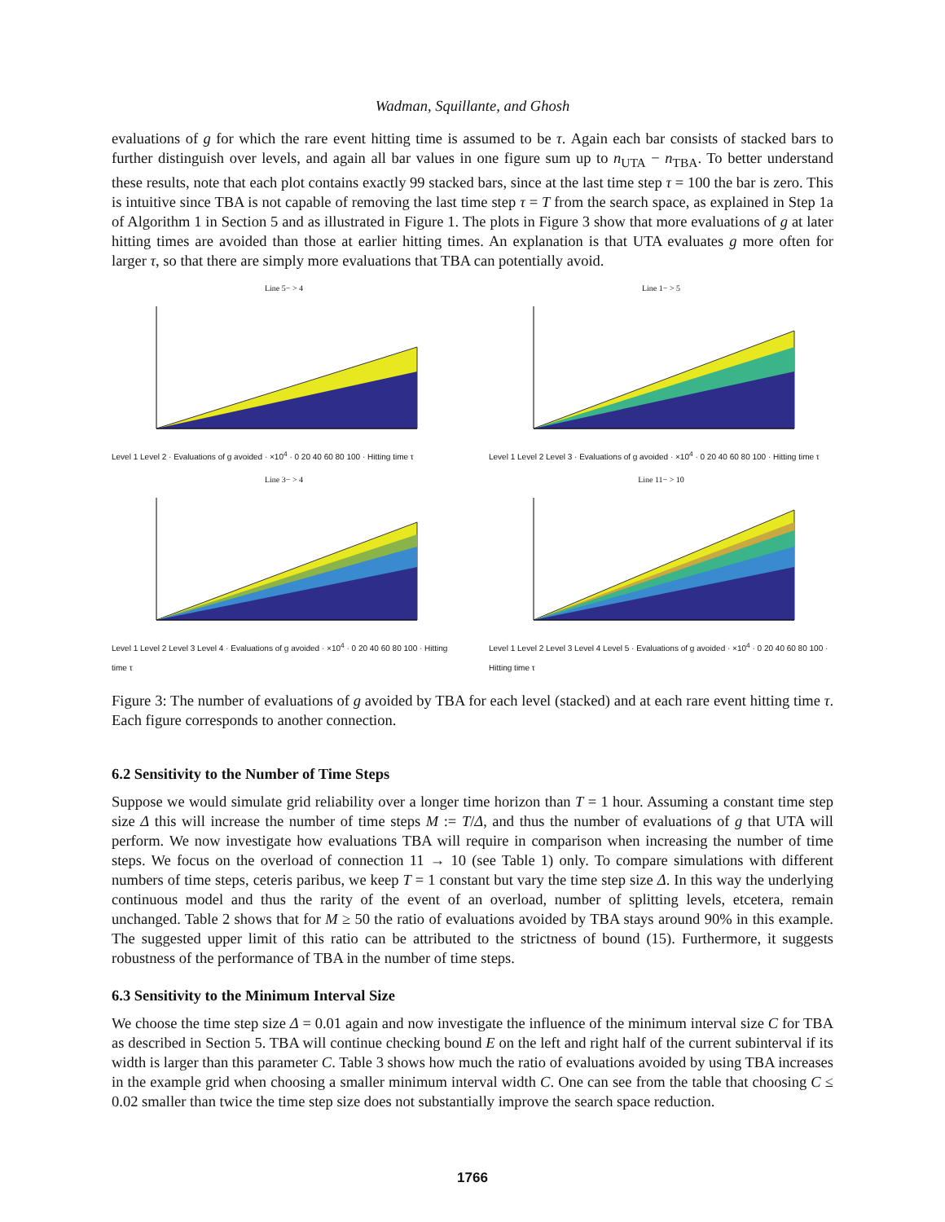Wadman, Squillante, and Ghosh
evaluations of g for which the rare event hitting time is assumed to be τ. Again each bar consists of stacked bars to further distinguish over levels, and again all bar values in one figure sum up to n<sub>UTA</sub> − n<sub>TBA</sub>. To better understand these results, note that each plot contains exactly 99 stacked bars, since at the last time step τ = 100 the bar is zero. This is intuitive since TBA is not capable of removing the last time step τ = T from the search space, as explained in Step 1a of Algorithm 1 in Section 5 and as illustrated in Figure 1. The plots in Figure 3 show that more evaluations of g at later hitting times are avoided than those at earlier hitting times. An explanation is that UTA evaluates g more often for larger τ, so that there are simply more evaluations that TBA can potentially avoid.
Line 5− > 4
Level 1 Level 2 · Evaluations of g avoided · ×10<sup>4</sup> · 0 20 40 60 80 100 · Hitting time τ
Line 1− > 5
Level 1 Level 2 Level 3 · Evaluations of g avoided · ×10<sup>4</sup> · 0 20 40 60 80 100 · Hitting time τ
Line 3− > 4
Level 1 Level 2 Level 3 Level 4 · Evaluations of g avoided · ×10<sup>4</sup> · 0 20 40 60 80 100 · Hitting time τ
Line 11− > 10
Level 1 Level 2 Level 3 Level 4 Level 5 · Evaluations of g avoided · ×10<sup>4</sup> · 0 20 40 60 80 100 · Hitting time τ
Figure 3: The number of evaluations of g avoided by TBA for each level (stacked) and at each rare event hitting time τ. Each figure corresponds to another connection.
6.2 Sensitivity to the Number of Time Steps
Suppose we would simulate grid reliability over a longer time horizon than T = 1 hour. Assuming a constant time step size Δ this will increase the number of time steps M := T/Δ, and thus the number of evaluations of g that UTA will perform. We now investigate how evaluations TBA will require in comparison when increasing the number of time steps. We focus on the overload of connection 11 → 10 (see Table 1) only. To compare simulations with different numbers of time steps, ceteris paribus, we keep T = 1 constant but vary the time step size Δ. In this way the underlying continuous model and thus the rarity of the event of an overload, number of splitting levels, etcetera, remain unchanged. Table 2 shows that for M ≥ 50 the ratio of evaluations avoided by TBA stays around 90% in this example. The suggested upper limit of this ratio can be attributed to the strictness of bound (15). Furthermore, it suggests robustness of the performance of TBA in the number of time steps.
6.3 Sensitivity to the Minimum Interval Size
We choose the time step size Δ = 0.01 again and now investigate the influence of the minimum interval size C for TBA as described in Section 5. TBA will continue checking bound E on the left and right half of the current subinterval if its width is larger than this parameter C. Table 3 shows how much the ratio of evaluations avoided by using TBA increases in the example grid when choosing a smaller minimum interval width C. One can see from the table that choosing C ≤ 0.02 smaller than twice the time step size does not substantially improve the search space reduction.
1766